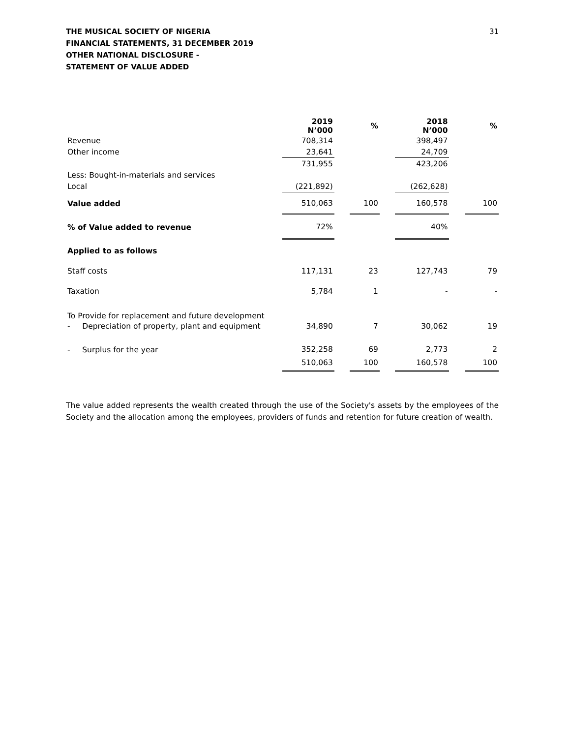31 THE MUSICAL SOCIETY OF NIGERIA
FINANCIAL STATEMENTS, 31 DECEMBER 2019
OTHER NATIONAL DISCLOSURE -
STATEMENT OF VALUE ADDED
| | 2019 N’000 | | % | | 2018 N’000 | | % |
| --- | --- | --- | --- | --- | --- | --- | --- |
| Revenue | 708,314 | | | | 398,497 | | |
| Other income | 23,641 | | | | 24,709 | | |
| | 731,955 | | | | 423,206 | | |
| Less: Bought-in-materials and services | | | | | | | |
| Local | (221,892) | | | | (262,628) | | |
| Value added | 510,063 | | 100 | | 160,578 | | 100 |
| % of Value added to revenue | 72% | | | | 40% | | |
| Applied to as follows | | | | | | | |
| Staff costs | 117,131 | | 23 | | 127,743 | | 79 |
| Taxation | 5,784 | | 1 | | - | | - |
| To Provide for replacement and future development | | | | | | | |
| - Depreciation of property, plant and equipment | 34,890 | | 7 | | 30,062 | | 19 |
| - Surplus for the year | 352,258 | | 69 | | 2,773 | | 2 |
| | 510,063 | | 100 | | 160,578 | | 100 |
The value added represents the wealth created through the use of the Society's assets by the employees of the Society and the allocation among the employees, providers of funds and retention for future creation of wealth.